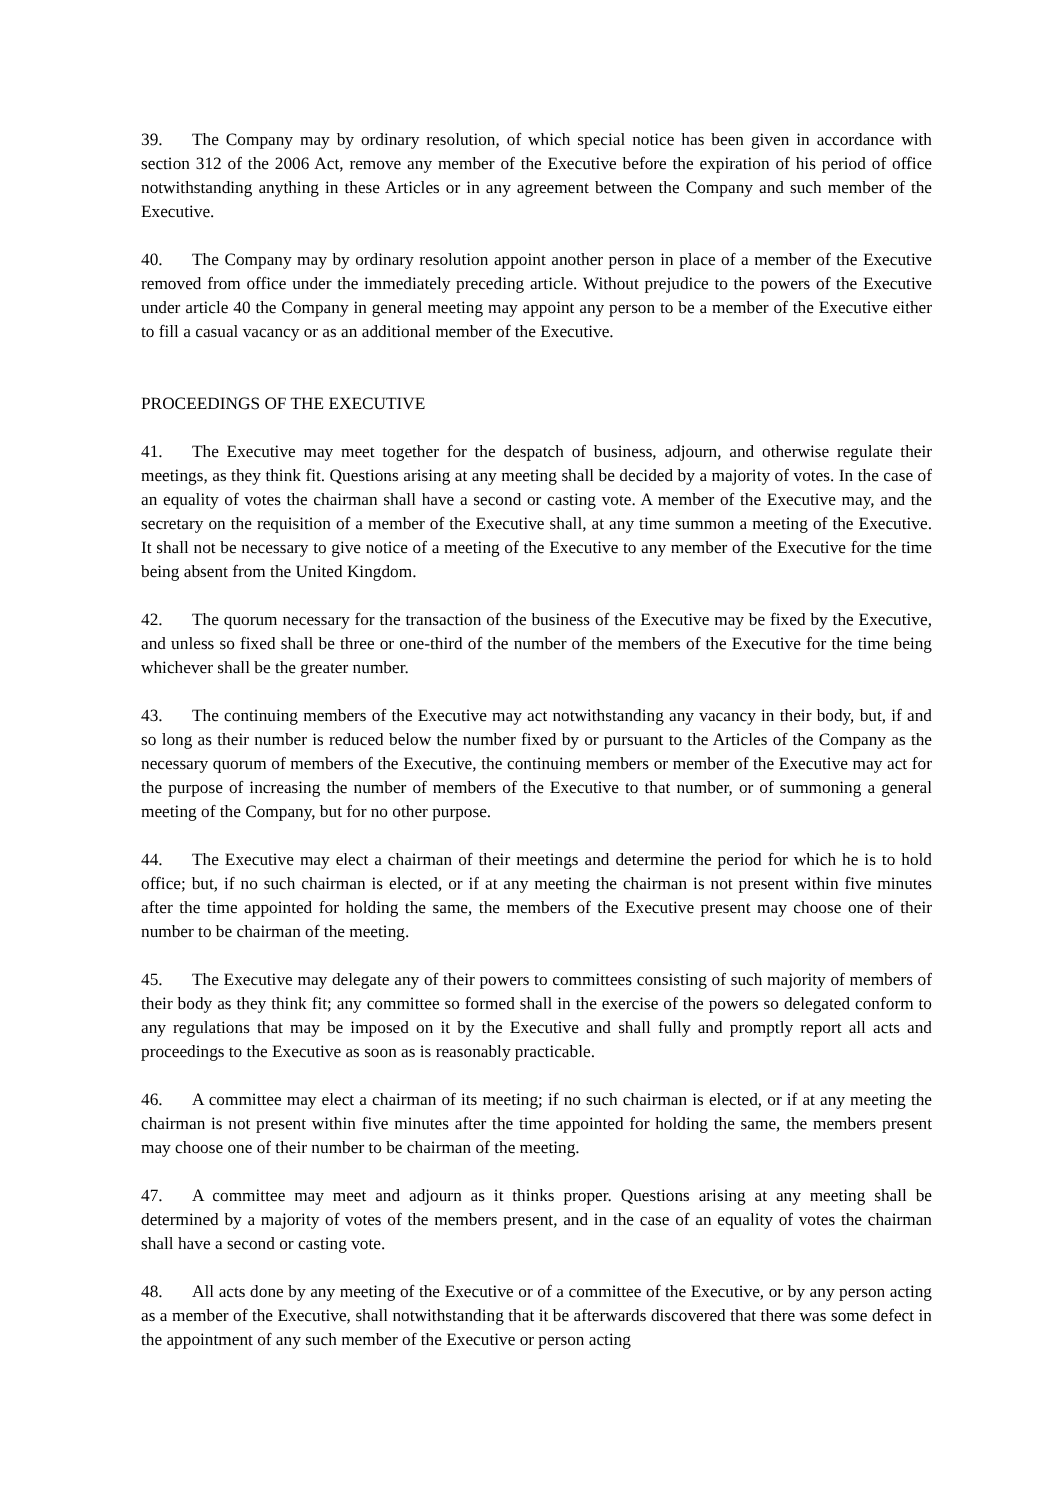39. The Company may by ordinary resolution, of which special notice has been given in accordance with section 312 of the 2006 Act, remove any member of the Executive before the expiration of his period of office notwithstanding anything in these Articles or in any agreement between the Company and such member of the Executive.
40. The Company may by ordinary resolution appoint another person in place of a member of the Executive removed from office under the immediately preceding article. Without prejudice to the powers of the Executive under article 40 the Company in general meeting may appoint any person to be a member of the Executive either to fill a casual vacancy or as an additional member of the Executive.
PROCEEDINGS OF THE EXECUTIVE
41. The Executive may meet together for the despatch of business, adjourn, and otherwise regulate their meetings, as they think fit. Questions arising at any meeting shall be decided by a majority of votes. In the case of an equality of votes the chairman shall have a second or casting vote. A member of the Executive may, and the secretary on the requisition of a member of the Executive shall, at any time summon a meeting of the Executive. It shall not be necessary to give notice of a meeting of the Executive to any member of the Executive for the time being absent from the United Kingdom.
42. The quorum necessary for the transaction of the business of the Executive may be fixed by the Executive, and unless so fixed shall be three or one-third of the number of the members of the Executive for the time being whichever shall be the greater number.
43. The continuing members of the Executive may act notwithstanding any vacancy in their body, but, if and so long as their number is reduced below the number fixed by or pursuant to the Articles of the Company as the necessary quorum of members of the Executive, the continuing members or member of the Executive may act for the purpose of increasing the number of members of the Executive to that number, or of summoning a general meeting of the Company, but for no other purpose.
44. The Executive may elect a chairman of their meetings and determine the period for which he is to hold office; but, if no such chairman is elected, or if at any meeting the chairman is not present within five minutes after the time appointed for holding the same, the members of the Executive present may choose one of their number to be chairman of the meeting.
45. The Executive may delegate any of their powers to committees consisting of such majority of members of their body as they think fit; any committee so formed shall in the exercise of the powers so delegated conform to any regulations that may be imposed on it by the Executive and shall fully and promptly report all acts and proceedings to the Executive as soon as is reasonably practicable.
46. A committee may elect a chairman of its meeting; if no such chairman is elected, or if at any meeting the chairman is not present within five minutes after the time appointed for holding the same, the members present may choose one of their number to be chairman of the meeting.
47. A committee may meet and adjourn as it thinks proper. Questions arising at any meeting shall be determined by a majority of votes of the members present, and in the case of an equality of votes the chairman shall have a second or casting vote.
48. All acts done by any meeting of the Executive or of a committee of the Executive, or by any person acting as a member of the Executive, shall notwithstanding that it be afterwards discovered that there was some defect in the appointment of any such member of the Executive or person acting